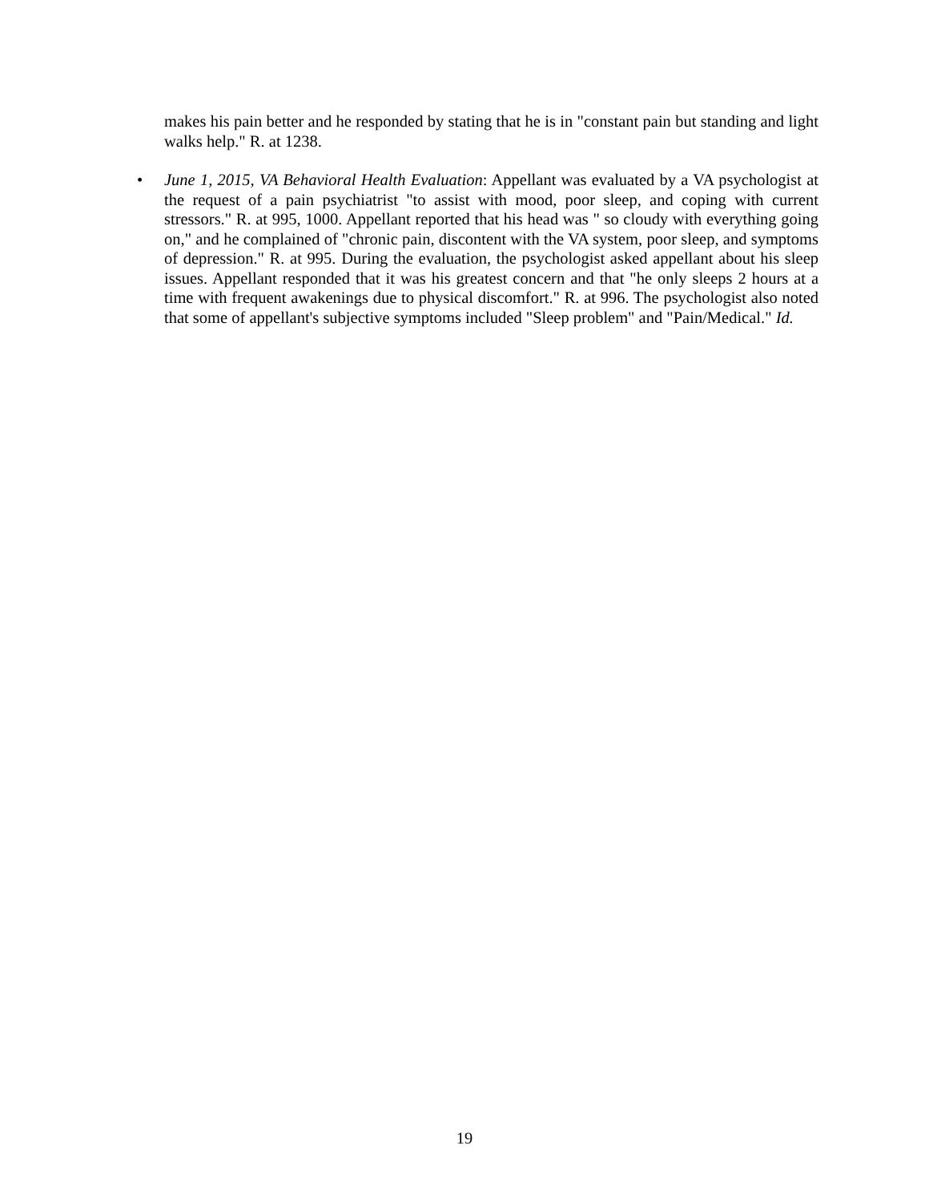makes his pain better and he responded by stating that he is in "constant pain but standing and light walks help." R. at 1238.
• June 1, 2015, VA Behavioral Health Evaluation: Appellant was evaluated by a VA psychologist at the request of a pain psychiatrist "to assist with mood, poor sleep, and coping with current stressors." R. at 995, 1000. Appellant reported that his head was " so cloudy with everything going on," and he complained of "chronic pain, discontent with the VA system, poor sleep, and symptoms of depression." R. at 995. During the evaluation, the psychologist asked appellant about his sleep issues. Appellant responded that it was his greatest concern and that "he only sleeps 2 hours at a time with frequent awakenings due to physical discomfort." R. at 996. The psychologist also noted that some of appellant's subjective symptoms included "Sleep problem" and "Pain/Medical." Id.
19